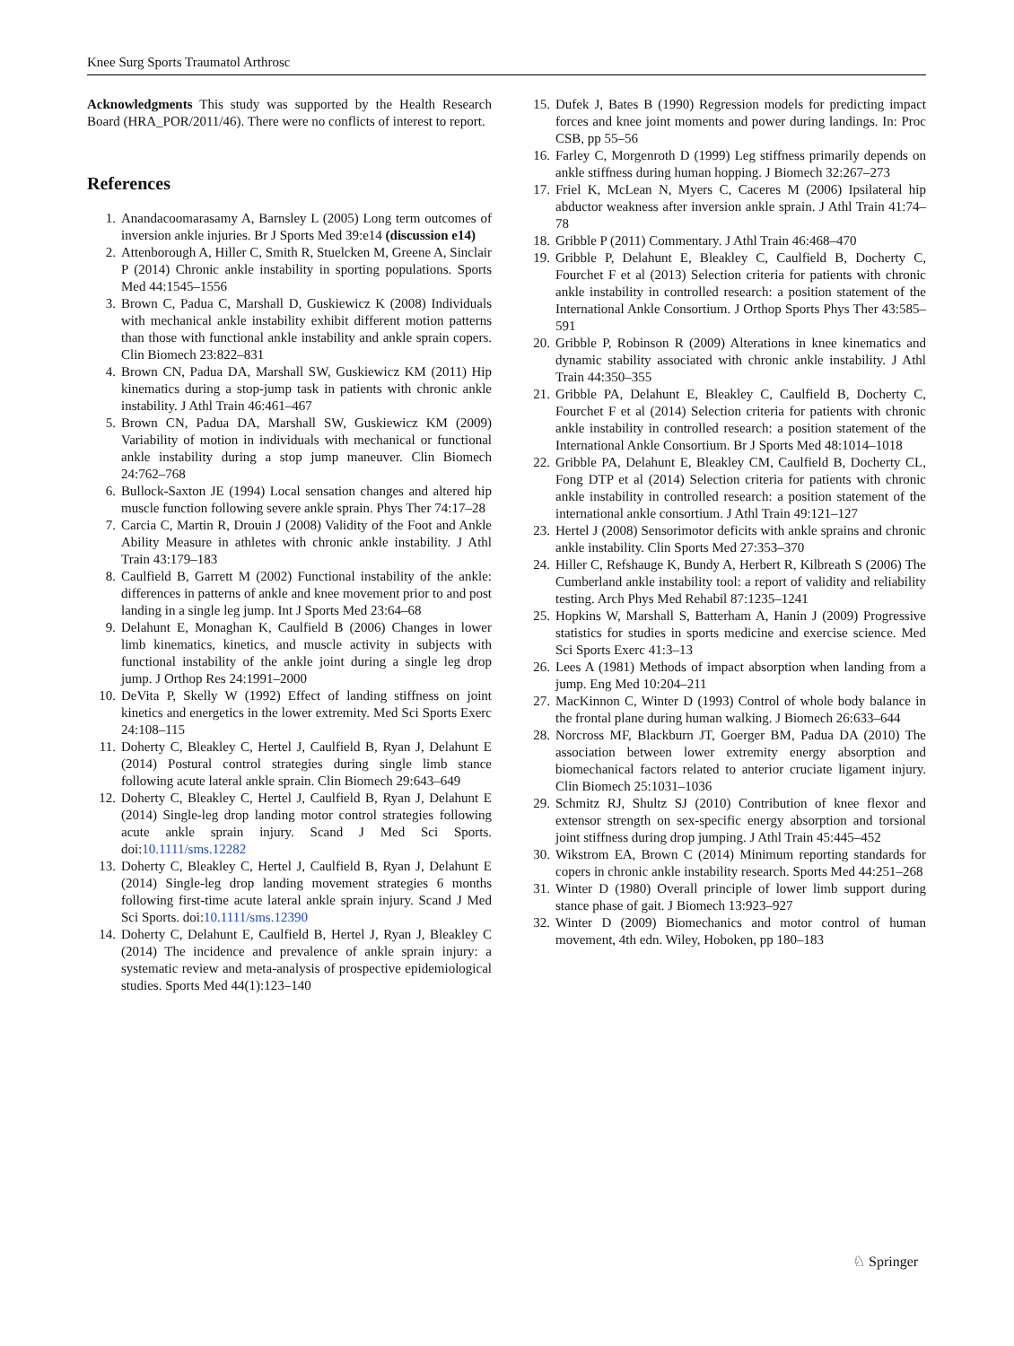Knee Surg Sports Traumatol Arthrosc
Acknowledgments This study was supported by the Health Research Board (HRA_POR/2011/46). There were no conflicts of interest to report.
References
1. Anandacoomarasamy A, Barnsley L (2005) Long term outcomes of inversion ankle injuries. Br J Sports Med 39:e14 (discussion e14)
2. Attenborough A, Hiller C, Smith R, Stuelcken M, Greene A, Sinclair P (2014) Chronic ankle instability in sporting populations. Sports Med 44:1545–1556
3. Brown C, Padua C, Marshall D, Guskiewicz K (2008) Individuals with mechanical ankle instability exhibit different motion patterns than those with functional ankle instability and ankle sprain copers. Clin Biomech 23:822–831
4. Brown CN, Padua DA, Marshall SW, Guskiewicz KM (2011) Hip kinematics during a stop-jump task in patients with chronic ankle instability. J Athl Train 46:461–467
5. Brown CN, Padua DA, Marshall SW, Guskiewicz KM (2009) Variability of motion in individuals with mechanical or functional ankle instability during a stop jump maneuver. Clin Biomech 24:762–768
6. Bullock-Saxton JE (1994) Local sensation changes and altered hip muscle function following severe ankle sprain. Phys Ther 74:17–28
7. Carcia C, Martin R, Drouin J (2008) Validity of the Foot and Ankle Ability Measure in athletes with chronic ankle instability. J Athl Train 43:179–183
8. Caulfield B, Garrett M (2002) Functional instability of the ankle: differences in patterns of ankle and knee movement prior to and post landing in a single leg jump. Int J Sports Med 23:64–68
9. Delahunt E, Monaghan K, Caulfield B (2006) Changes in lower limb kinematics, kinetics, and muscle activity in subjects with functional instability of the ankle joint during a single leg drop jump. J Orthop Res 24:1991–2000
10. DeVita P, Skelly W (1992) Effect of landing stiffness on joint kinetics and energetics in the lower extremity. Med Sci Sports Exerc 24:108–115
11. Doherty C, Bleakley C, Hertel J, Caulfield B, Ryan J, Delahunt E (2014) Postural control strategies during single limb stance following acute lateral ankle sprain. Clin Biomech 29:643–649
12. Doherty C, Bleakley C, Hertel J, Caulfield B, Ryan J, Delahunt E (2014) Single-leg drop landing motor control strategies following acute ankle sprain injury. Scand J Med Sci Sports. doi:10.1111/sms.12282
13. Doherty C, Bleakley C, Hertel J, Caulfield B, Ryan J, Delahunt E (2014) Single-leg drop landing movement strategies 6 months following first-time acute lateral ankle sprain injury. Scand J Med Sci Sports. doi:10.1111/sms.12390
14. Doherty C, Delahunt E, Caulfield B, Hertel J, Ryan J, Bleakley C (2014) The incidence and prevalence of ankle sprain injury: a systematic review and meta-analysis of prospective epidemiological studies. Sports Med 44(1):123–140
15. Dufek J, Bates B (1990) Regression models for predicting impact forces and knee joint moments and power during landings. In: Proc CSB, pp 55–56
16. Farley C, Morgenroth D (1999) Leg stiffness primarily depends on ankle stiffness during human hopping. J Biomech 32:267–273
17. Friel K, McLean N, Myers C, Caceres M (2006) Ipsilateral hip abductor weakness after inversion ankle sprain. J Athl Train 41:74–78
18. Gribble P (2011) Commentary. J Athl Train 46:468–470
19. Gribble P, Delahunt E, Bleakley C, Caulfield B, Docherty C, Fourchet F et al (2013) Selection criteria for patients with chronic ankle instability in controlled research: a position statement of the International Ankle Consortium. J Orthop Sports Phys Ther 43:585–591
20. Gribble P, Robinson R (2009) Alterations in knee kinematics and dynamic stability associated with chronic ankle instability. J Athl Train 44:350–355
21. Gribble PA, Delahunt E, Bleakley C, Caulfield B, Docherty C, Fourchet F et al (2014) Selection criteria for patients with chronic ankle instability in controlled research: a position statement of the International Ankle Consortium. Br J Sports Med 48:1014–1018
22. Gribble PA, Delahunt E, Bleakley CM, Caulfield B, Docherty CL, Fong DTP et al (2014) Selection criteria for patients with chronic ankle instability in controlled research: a position statement of the international ankle consortium. J Athl Train 49:121–127
23. Hertel J (2008) Sensorimotor deficits with ankle sprains and chronic ankle instability. Clin Sports Med 27:353–370
24. Hiller C, Refshauge K, Bundy A, Herbert R, Kilbreath S (2006) The Cumberland ankle instability tool: a report of validity and reliability testing. Arch Phys Med Rehabil 87:1235–1241
25. Hopkins W, Marshall S, Batterham A, Hanin J (2009) Progressive statistics for studies in sports medicine and exercise science. Med Sci Sports Exerc 41:3–13
26. Lees A (1981) Methods of impact absorption when landing from a jump. Eng Med 10:204–211
27. MacKinnon C, Winter D (1993) Control of whole body balance in the frontal plane during human walking. J Biomech 26:633–644
28. Norcross MF, Blackburn JT, Goerger BM, Padua DA (2010) The association between lower extremity energy absorption and biomechanical factors related to anterior cruciate ligament injury. Clin Biomech 25:1031–1036
29. Schmitz RJ, Shultz SJ (2010) Contribution of knee flexor and extensor strength on sex-specific energy absorption and torsional joint stiffness during drop jumping. J Athl Train 45:445–452
30. Wikstrom EA, Brown C (2014) Minimum reporting standards for copers in chronic ankle instability research. Sports Med 44:251–268
31. Winter D (1980) Overall principle of lower limb support during stance phase of gait. J Biomech 13:923–927
32. Winter D (2009) Biomechanics and motor control of human movement, 4th edn. Wiley, Hoboken, pp 180–183
♘ Springer